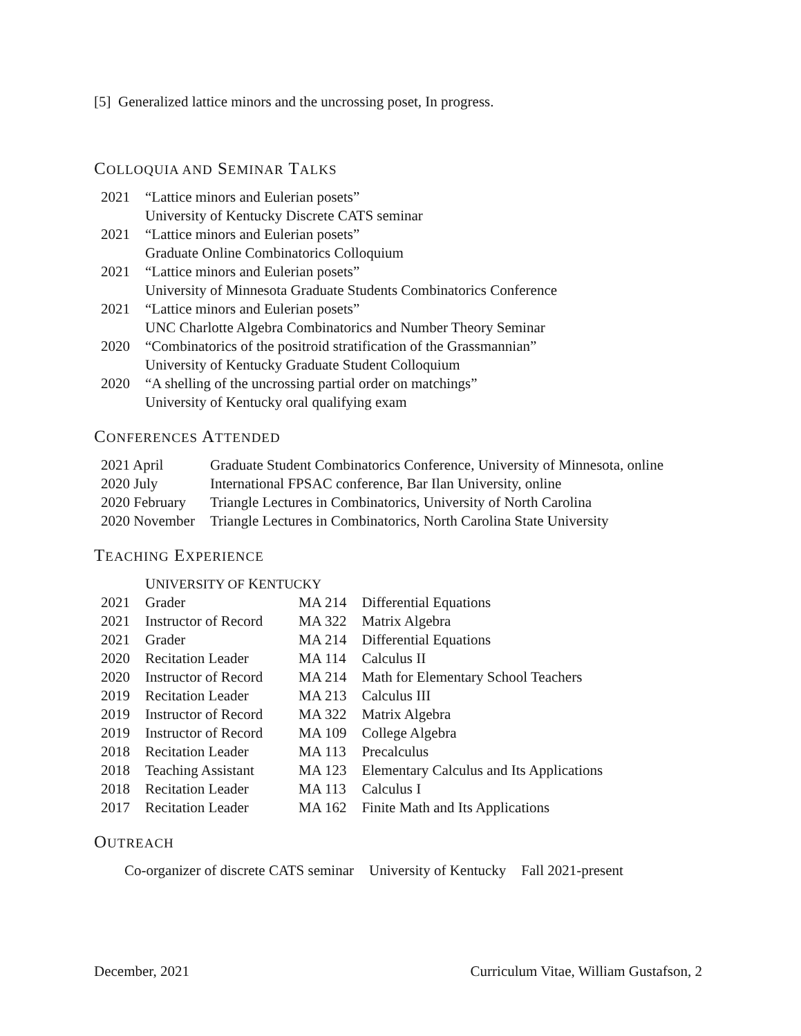[5] Generalized lattice minors and the uncrossing poset, In progress.
COLLOQUIA AND SEMINAR TALKS
| 2021 | “Lattice minors and Eulerian posets” University of Kentucky Discrete CATS seminar |
| 2021 | “Lattice minors and Eulerian posets” Graduate Online Combinatorics Colloquium |
| 2021 | “Lattice minors and Eulerian posets” University of Minnesota Graduate Students Combinatorics Conference |
| 2021 | “Lattice minors and Eulerian posets” UNC Charlotte Algebra Combinatorics and Number Theory Seminar |
| 2020 | “Combinatorics of the positroid stratification of the Grassmannian” University of Kentucky Graduate Student Colloquium |
| 2020 | “A shelling of the uncrossing partial order on matchings” University of Kentucky oral qualifying exam |
CONFERENCES ATTENDED
| 2021 April | Graduate Student Combinatorics Conference, University of Minnesota, online |
| 2020 July | International FPSAC conference, Bar Ilan University, online |
| 2020 February | Triangle Lectures in Combinatorics, University of North Carolina |
| 2020 November | Triangle Lectures in Combinatorics, North Carolina State University |
TEACHING EXPERIENCE
| | U NIVERSITY OF K ENTUCKY | | |
| 2021 | Grader | MA 214 | Differential Equations |
| 2021 | Instructor of Record | MA 322 | Matrix Algebra |
| 2021 | Grader | MA 214 | Differential Equations |
| 2020 | Recitation Leader | MA 114 | Calculus II |
| 2020 | Instructor of Record | MA 214 | Math for Elementary School Teachers |
| 2019 | Recitation Leader | MA 213 | Calculus III |
| 2019 | Instructor of Record | MA 322 | Matrix Algebra |
| 2019 | Instructor of Record | MA 109 | College Algebra |
| 2018 | Recitation Leader | MA 113 | Precalculus |
| 2018 | Teaching Assistant | MA 123 | Elementary Calculus and Its Applications |
| 2018 | Recitation Leader | MA 113 | Calculus I |
| 2017 | Recitation Leader | MA 162 | Finite Math and Its Applications |
OUTREACH
| Co-organizer of discrete CATS seminar | University of Kentucky | Fall 2021-present |
December, 2021 Curriculum Vitae, William Gustafson, 2